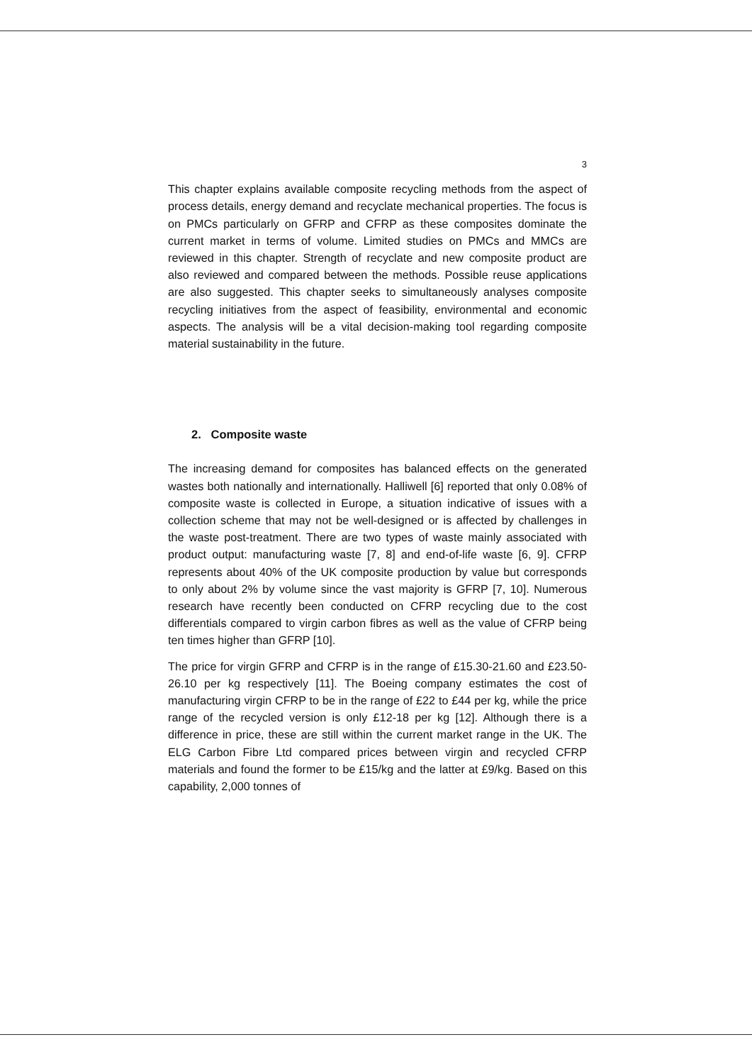3
This chapter explains available composite recycling methods from the aspect of process details, energy demand and recyclate mechanical properties. The focus is on PMCs particularly on GFRP and CFRP as these composites dominate the current market in terms of volume. Limited studies on PMCs and MMCs are reviewed in this chapter. Strength of recyclate and new composite product are also reviewed and compared between the methods. Possible reuse applications are also suggested. This chapter seeks to simultaneously analyses composite recycling initiatives from the aspect of feasibility, environmental and economic aspects. The analysis will be a vital decision-making tool regarding composite material sustainability in the future.
2. Composite waste
The increasing demand for composites has balanced effects on the generated wastes both nationally and internationally. Halliwell [6] reported that only 0.08% of composite waste is collected in Europe, a situation indicative of issues with a collection scheme that may not be well-designed or is affected by challenges in the waste post-treatment. There are two types of waste mainly associated with product output: manufacturing waste [7, 8] and end-of-life waste [6, 9]. CFRP represents about 40% of the UK composite production by value but corresponds to only about 2% by volume since the vast majority is GFRP [7, 10]. Numerous research have recently been conducted on CFRP recycling due to the cost differentials compared to virgin carbon fibres as well as the value of CFRP being ten times higher than GFRP [10].
The price for virgin GFRP and CFRP is in the range of £15.30-21.60 and £23.50-26.10 per kg respectively [11]. The Boeing company estimates the cost of manufacturing virgin CFRP to be in the range of £22 to £44 per kg, while the price range of the recycled version is only £12-18 per kg [12]. Although there is a difference in price, these are still within the current market range in the UK. The ELG Carbon Fibre Ltd compared prices between virgin and recycled CFRP materials and found the former to be £15/kg and the latter at £9/kg. Based on this capability, 2,000 tonnes of